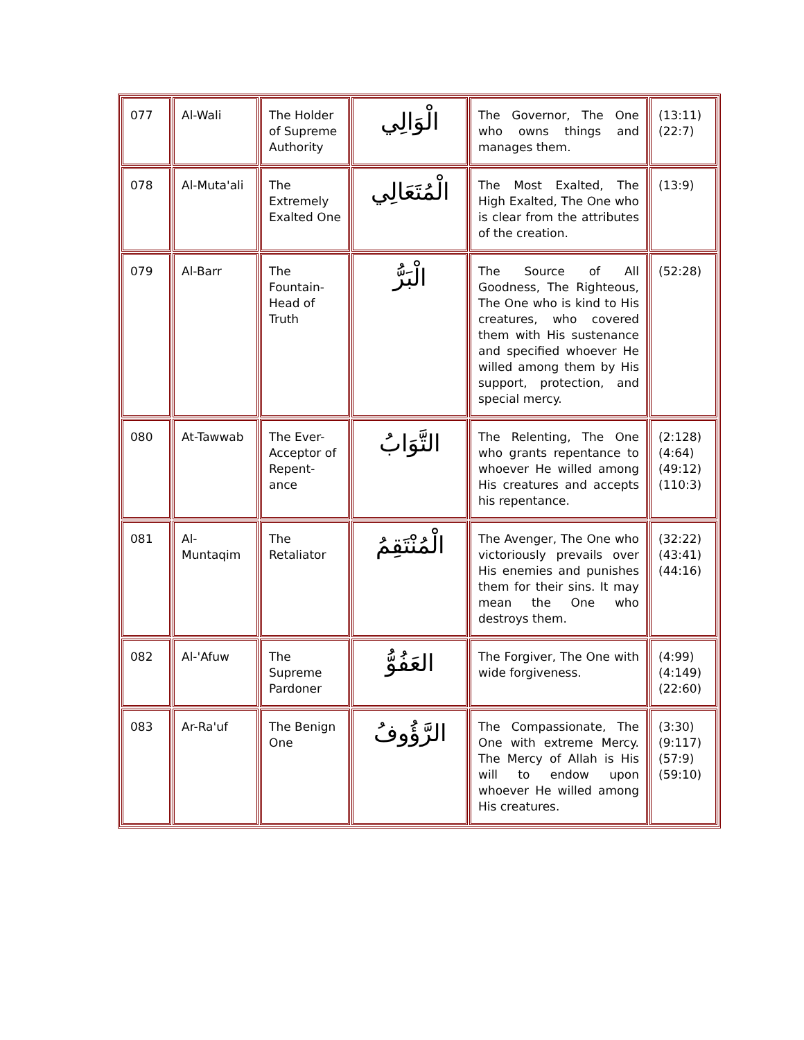| 077 | Al-Wali | The Holder of Supreme Authority | الْوَالِي | The Governor, The One who owns things and manages them. | (13:11)(22:7) |
| 078 | Al-Muta'ali | The Extremely Exalted One | الْمُتَعَالِي | The Most Exalted, The High Exalted, The One who is clear from the attributes of the creation. | (13:9) |
| 079 | Al-Barr | The Fountain-Head of Truth | الْبَرُّ | The Source of All Goodness, The Righteous, The One who is kind to His creatures, who covered them with His sustenance and specified whoever He willed among them by His support, protection, and special mercy. | (52:28) |
| 080 | At-Tawwab | The Ever-Acceptor of Repent-ance | التَّوَابُ | The Relenting, The One who grants repentance to whoever He willed among His creatures and accepts his repentance. | (2:128)(4:64)(49:12)(110:3) |
| 081 | Al-Muntaqim | The Retaliator | الْمُنْتَقِمُ | The Avenger, The One who victoriously prevails over His enemies and punishes them for their sins. It may mean the One who destroys them. | (32:22)(43:41)(44:16) |
| 082 | Al-'Afuw | The Supreme Pardoner | العَفُوُّ | The Forgiver, The One with wide forgiveness. | (4:99)(4:149)(22:60) |
| 083 | Ar-Ra'uf | The Benign One | الرَّؤُوفُ | The Compassionate, The One with extreme Mercy. The Mercy of Allah is His will to endow upon whoever He willed among His creatures. | (3:30)(9:117)(57:9)(59:10) |